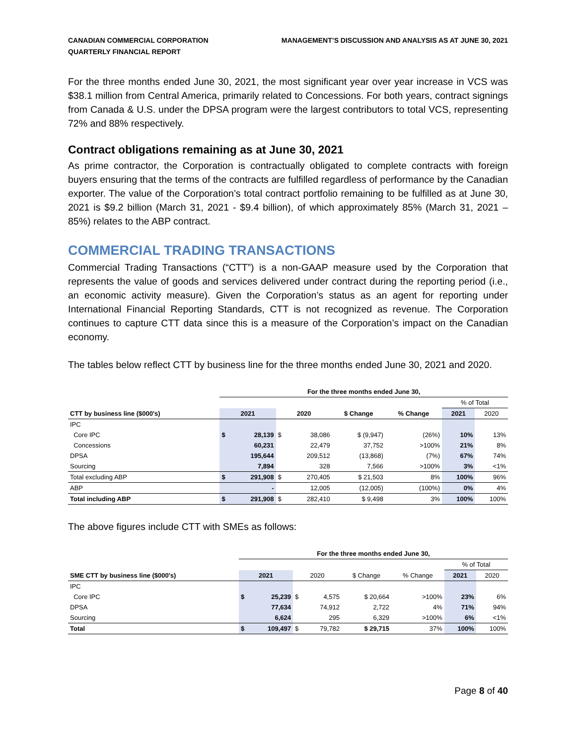CANADIAN COMMERCIAL CORPORATION
QUARTERLY FINANCIAL REPORT
MANAGEMENT’S DISCUSSION AND ANALYSIS AS AT JUNE 30, 2021
For the three months ended June 30, 2021, the most significant year over year increase in VCS was $38.1 million from Central America, primarily related to Concessions. For both years, contract signings from Canada & U.S. under the DPSA program were the largest contributors to total VCS, representing 72% and 88% respectively.
Contract obligations remaining as at June 30, 2021
As prime contractor, the Corporation is contractually obligated to complete contracts with foreign buyers ensuring that the terms of the contracts are fulfilled regardless of performance by the Canadian exporter. The value of the Corporation’s total contract portfolio remaining to be fulfilled as at June 30, 2021 is $9.2 billion (March 31, 2021 - $9.4 billion), of which approximately 85% (March 31, 2021 – 85%) relates to the ABP contract.
COMMERCIAL TRADING TRANSACTIONS
Commercial Trading Transactions (“CTT”) is a non-GAAP measure used by the Corporation that represents the value of goods and services delivered under contract during the reporting period (i.e., an economic activity measure). Given the Corporation’s status as an agent for reporting under International Financial Reporting Standards, CTT is not recognized as revenue. The Corporation continues to capture CTT data since this is a measure of the Corporation’s impact on the Canadian economy.
The tables below reflect CTT by business line for the three months ended June 30, 2021 and 2020.
| | For the three months ended June 30, | | | | | | | |
| | | | | | | | % of Total | |
| CTT by business line ($000's) | 2021 | | 2020 | | $ Change | % Change | 2021 | 2020 |
| IPC | | | | | | | | |
| Core IPC | $ | 28,139 | $ | 38,086 | $ (9,947) | (26%) | 10% | 13% |
| Concessions | | 60,231 | | 22,479 | 37,752 | >100% | 21% | 8% |
| DPSA | | 195,644 | | 209,512 | (13,868) | (7%) | 67% | 74% |
| Sourcing | | 7,894 | | 328 | 7,566 | >100% | 3% | <1% |
| Total excluding ABP | $ | 291,908 | $ | 270,405 | $ 21,503 | 8% | 100% | 96% |
| ABP | | - | | 12,005 | (12,005) | (100%) | 0% | 4% |
| Total including ABP | $ | 291,908 | $ | 282,410 | $ 9,498 | 3% | 100% | 100% |
The above figures include CTT with SMEs as follows:
| | For the three months ended June 30, | | | | | | | |
| | | | | | | | % of Total | |
| SME CTT by business line ($000's) | 2021 | | 2020 | | $ Change | % Change | 2021 | 2020 |
| IPC | | | | | | | | |
| Core IPC | $ | 25,239 | $ | 4,575 | $ 20,664 | >100% | 23% | 6% |
| DPSA | | 77,634 | | 74,912 | 2,722 | 4% | 71% | 94% |
| Sourcing | | 6,624 | | 295 | 6,329 | >100% | 6% | <1% |
| Total | $ | 109,497 | $ | 79,782 | $ 29,715 | 37% | 100% | 100% |
Page 8 of 40